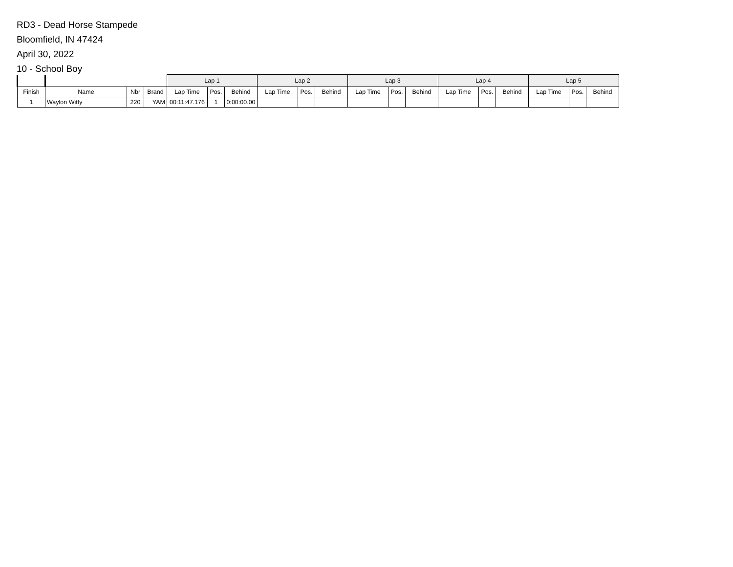RD3 - Dead Horse Stampede
Bloomfield, IN 47424
April 30, 2022
10 - School Boy
| | | | | Lap 1 | | | Lap 2 | | | Lap 3 | | | Lap 4 | | | Lap 5 | | |
| --- | --- | --- | --- | --- | --- | --- | --- | --- | --- | --- | --- | --- | --- | --- | --- | --- | --- | --- |
| Finish | Name | Nbr | Brand | Lap Time | Pos. | Behind | Lap Time | Pos. | Behind | Lap Time | Pos. | Behind | Lap Time | Pos. | Behind | Lap Time | Pos. | Behind |
| 1 | Waylon Witty | 220 | YAM | 00:11:47.176 | 1 | 0:00:00.00 | | | | | | | | | | | | |